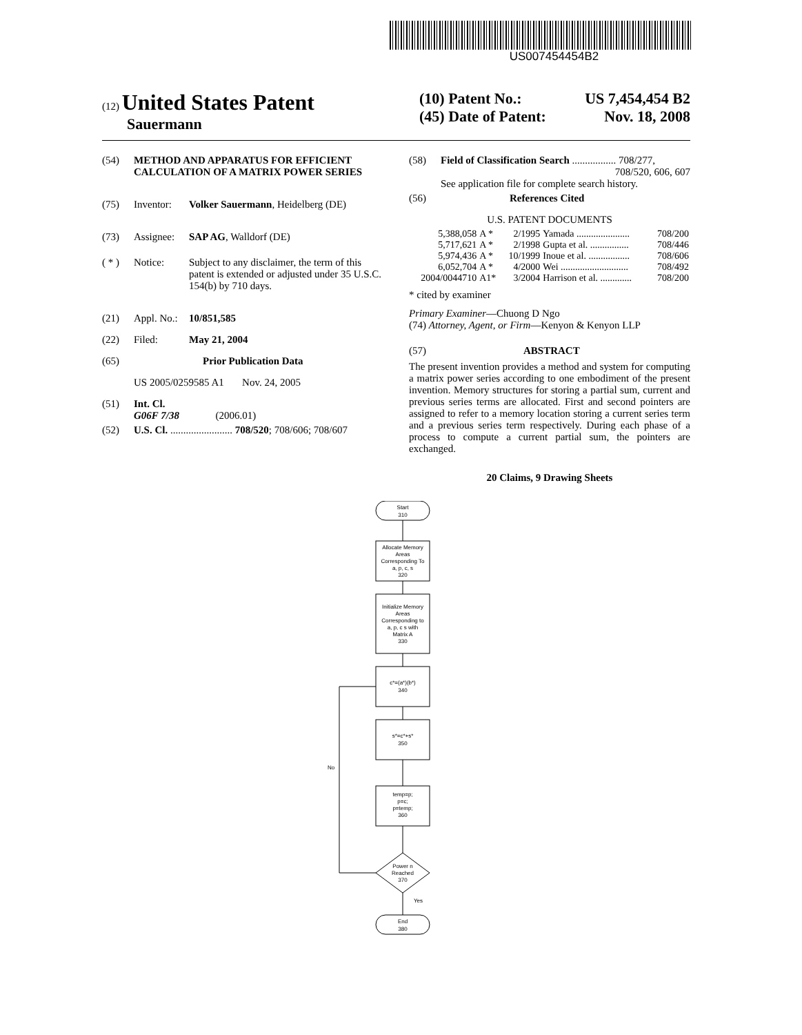US007454454B2
(12) United States Patent
Sauermann
(10) Patent No.: US 7,454,454 B2
(45) Date of Patent: Nov. 18, 2008
(54) METHOD AND APPARATUS FOR EFFICIENT CALCULATION OF A MATRIX POWER SERIES
(75) Inventor: Volker Sauermann, Heidelberg (DE)
(73) Assignee: SAP AG, Walldorf (DE)
( * ) Notice: Subject to any disclaimer, the term of this patent is extended or adjusted under 35 U.S.C. 154(b) by 710 days.
(21) Appl. No.: 10/851,585
(22) Filed: May 21, 2004
(65) Prior Publication Data
US 2005/0259585 A1 Nov. 24, 2005
(51) Int. Cl.
G06F 7/38 (2006.01)
(52) U.S. Cl. ........................ 708/520; 708/606; 708/607
(58) Field of Classification Search ................. 708/277,
708/520, 606, 607
See application file for complete search history.
(56) References Cited
U.S. PATENT DOCUMENTS
| 5,388,058 | A * | 2/1995 | Yamada ...................... | 708/200 |
| 5,717,621 | A * | 2/1998 | Gupta et al. ................ | 708/446 |
| 5,974,436 | A * | 10/1999 | Inoue et al. ................. | 708/606 |
| 6,052,704 | A * | 4/2000 | Wei ............................ | 708/492 |
| 2004/0044710 | A1* | 3/2004 | Harrison et al. ............. | 708/200 |
* cited by examiner
Primary Examiner—Chuong D Ngo
(74) Attorney, Agent, or Firm—Kenyon & Kenyon LLP
(57) ABSTRACT
The present invention provides a method and system for computing a matrix power series according to one embodiment of the present invention. Memory structures for storing a partial sum, current and previous series terms are allocated. First and second pointers are assigned to refer to a memory location storing a current series term and a previous series term respectively. During each phase of a process to compute a current partial sum, the pointers are exchanged.
20 Claims, 9 Drawing Sheets
Start
310
Allocate Memory Areas Corresponding To a, p, c, s 320
Initialize Memory Areas Corresponding to a, p, c s with Matrix A 330
c*=(a*)(b*) 340
s*=c*+s* 350
temp=p; p=c; p=temp; 360
Power n Reached 370
No
Yes
End 380